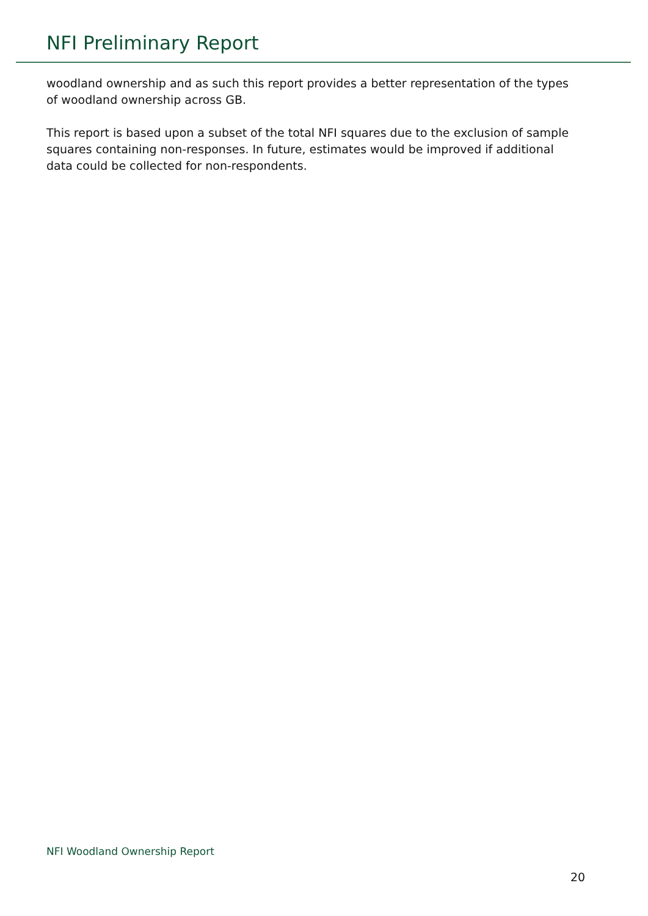NFI Preliminary Report
woodland ownership and as such this report provides a better representation of the types of woodland ownership across GB.
This report is based upon a subset of the total NFI squares due to the exclusion of sample squares containing non-responses. In future, estimates would be improved if additional data could be collected for non-respondents.
NFI Woodland Ownership Report
20